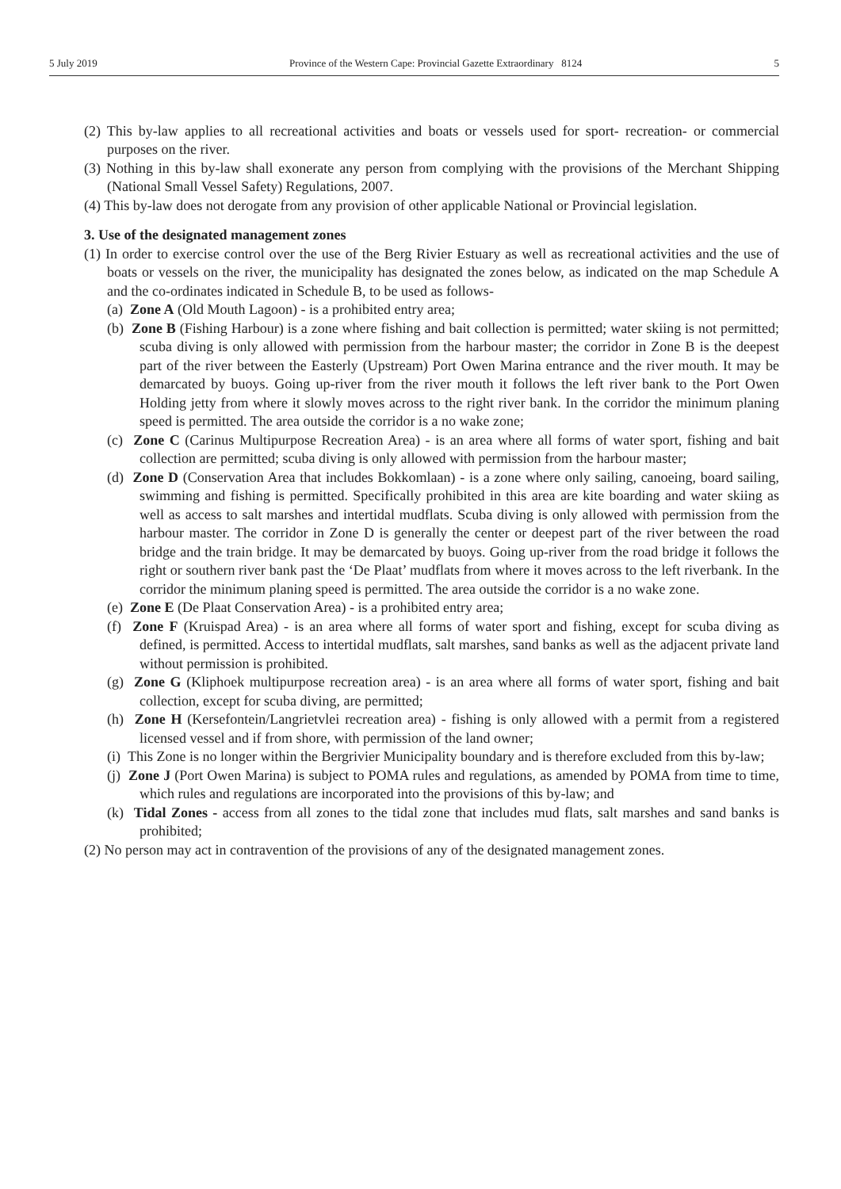5 July 2019 Province of the Western Cape: Provincial Gazette Extraordinary 8124 5
(2) This by-law applies to all recreational activities and boats or vessels used for sport- recreation- or commercial purposes on the river.
(3) Nothing in this by-law shall exonerate any person from complying with the provisions of the Merchant Shipping (National Small Vessel Safety) Regulations, 2007.
(4) This by-law does not derogate from any provision of other applicable National or Provincial legislation.
3. Use of the designated management zones
(1) In order to exercise control over the use of the Berg Rivier Estuary as well as recreational activities and the use of boats or vessels on the river, the municipality has designated the zones below, as indicated on the map Schedule A and the co-ordinates indicated in Schedule B, to be used as follows-
(a) Zone A (Old Mouth Lagoon) - is a prohibited entry area;
(b) Zone B (Fishing Harbour) is a zone where fishing and bait collection is permitted; water skiing is not permitted; scuba diving is only allowed with permission from the harbour master; the corridor in Zone B is the deepest part of the river between the Easterly (Upstream) Port Owen Marina entrance and the river mouth. It may be demarcated by buoys. Going up-river from the river mouth it follows the left river bank to the Port Owen Holding jetty from where it slowly moves across to the right river bank. In the corridor the minimum planing speed is permitted. The area outside the corridor is a no wake zone;
(c) Zone C (Carinus Multipurpose Recreation Area) - is an area where all forms of water sport, fishing and bait collection are permitted; scuba diving is only allowed with permission from the harbour master;
(d) Zone D (Conservation Area that includes Bokkomlaan) - is a zone where only sailing, canoeing, board sailing, swimming and fishing is permitted. Specifically prohibited in this area are kite boarding and water skiing as well as access to salt marshes and intertidal mudflats. Scuba diving is only allowed with permission from the harbour master. The corridor in Zone D is generally the center or deepest part of the river between the road bridge and the train bridge. It may be demarcated by buoys. Going up-river from the road bridge it follows the right or southern river bank past the ‘De Plaat’ mudflats from where it moves across to the left riverbank. In the corridor the minimum planing speed is permitted. The area outside the corridor is a no wake zone.
(e) Zone E (De Plaat Conservation Area) - is a prohibited entry area;
(f) Zone F (Kruispad Area) - is an area where all forms of water sport and fishing, except for scuba diving as defined, is permitted. Access to intertidal mudflats, salt marshes, sand banks as well as the adjacent private land without permission is prohibited.
(g) Zone G (Kliphoek multipurpose recreation area) - is an area where all forms of water sport, fishing and bait collection, except for scuba diving, are permitted;
(h) Zone H (Kersefontein/Langrietvlei recreation area) - fishing is only allowed with a permit from a registered licensed vessel and if from shore, with permission of the land owner;
(i) This Zone is no longer within the Bergrivier Municipality boundary and is therefore excluded from this by-law;
(j) Zone J (Port Owen Marina) is subject to POMA rules and regulations, as amended by POMA from time to time, which rules and regulations are incorporated into the provisions of this by-law; and
(k) Tidal Zones - access from all zones to the tidal zone that includes mud flats, salt marshes and sand banks is prohibited;
(2) No person may act in contravention of the provisions of any of the designated management zones.